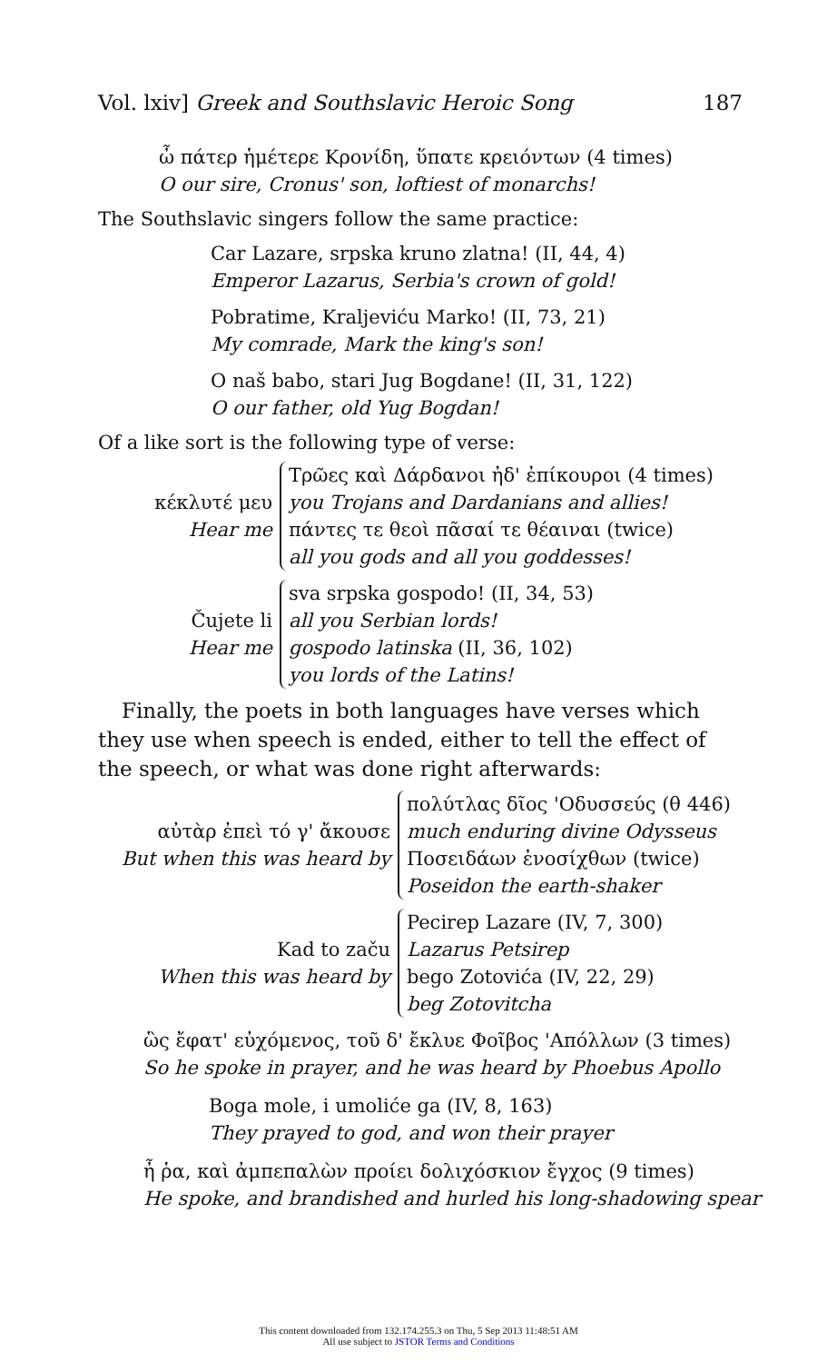Vol. lxiv] Greek and Southslavic Heroic Song 187
ὦ πάτερ ἡμέτερε Κρονίδη, ὕπατε κρειόντων (4 times)
O our sire, Cronus' son, loftiest of monarchs!
The Southslavic singers follow the same practice:
Car Lazare, srpska kruno zlatna! (II, 44, 4)
Emperor Lazarus, Serbia's crown of gold!
Pobratime, Kraljeviću Marko! (II, 73, 21)
My comrade, Mark the king's son!
O naš babo, stari Jug Bogdane! (II, 31, 122)
O our father, old Yug Bogdan!
Of a like sort is the following type of verse:
κέκλυτέ μευ
Hear me
Τρῶες καὶ Δάρδανοι ἠδ' ἐπίκουροι (4 times)
you Trojans and Dardanians and allies!
πάντες τε θεοὶ πᾶσαί τε θέαιναι (twice)
all you gods and all you goddesses!
Čujete li
Hear me
sva srpska gospodo! (II, 34, 53)
all you Serbian lords!
gospodo latinska (II, 36, 102)
you lords of the Latins!
Finally, the poets in both languages have verses which they use when speech is ended, either to tell the effect of the speech, or what was done right afterwards:
αὐτὰρ ἐπεὶ τό γ' ἄκουσε
But when this was heard by
πολύτλας δῖος 'Οδυσσεύς (θ 446)
much enduring divine Odysseus
Ποσειδάων ἐνοσίχθων (twice)
Poseidon the earth-shaker
Kad to začu
When this was heard by
Pecirep Lazare (IV, 7, 300)
Lazarus Petsirep
bego Zotovića (IV, 22, 29)
beg Zotovitcha
ὣς ἔφατ' εὐχόμενος, τοῦ δ' ἔκλυε Φοῖβος 'Απόλλων (3 times)
So he spoke in prayer, and he was heard by Phoebus Apollo
Boga mole, i umoliće ga (IV, 8, 163)
They prayed to god, and won their prayer
ἦ ῥα, καὶ ἀμπεπαλὼν προίει δολιχόσκιον ἔγχος (9 times)
He spoke, and brandished and hurled his long-shadowing spear
This content downloaded from 132.174.255.3 on Thu, 5 Sep 2013 11:48:51 AM
All use subject to JSTOR Terms and Conditions